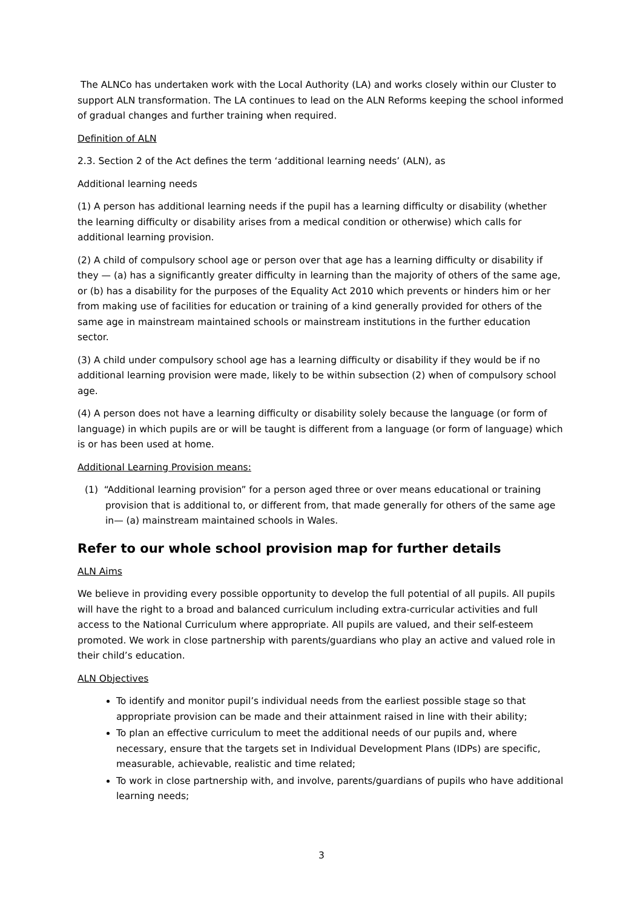The ALNCo has undertaken work with the Local Authority (LA) and works closely within our Cluster to support ALN transformation. The LA continues to lead on the ALN Reforms keeping the school informed of gradual changes and further training when required.
Definition of ALN
2.3. Section 2 of the Act defines the term ‘additional learning needs’ (ALN), as
Additional learning needs
(1) A person has additional learning needs if the pupil has a learning difficulty or disability (whether the learning difficulty or disability arises from a medical condition or otherwise) which calls for additional learning provision.
(2) A child of compulsory school age or person over that age has a learning difficulty or disability if they — (a) has a significantly greater difficulty in learning than the majority of others of the same age, or (b) has a disability for the purposes of the Equality Act 2010 which prevents or hinders him or her from making use of facilities for education or training of a kind generally provided for others of the same age in mainstream maintained schools or mainstream institutions in the further education sector.
(3) A child under compulsory school age has a learning difficulty or disability if they would be if no additional learning provision were made, likely to be within subsection (2) when of compulsory school age.
(4) A person does not have a learning difficulty or disability solely because the language (or form of language) in which pupils are or will be taught is different from a language (or form of language) which is or has been used at home.
Additional Learning Provision means:
(1) “Additional learning provision” for a person aged three or over means educational or training provision that is additional to, or different from, that made generally for others of the same age in— (a) mainstream maintained schools in Wales.
Refer to our whole school provision map for further details
ALN Aims
We believe in providing every possible opportunity to develop the full potential of all pupils. All pupils will have the right to a broad and balanced curriculum including extra-curricular activities and full access to the National Curriculum where appropriate. All pupils are valued, and their self-esteem promoted. We work in close partnership with parents/guardians who play an active and valued role in their child’s education.
ALN Objectives
To identify and monitor pupil’s individual needs from the earliest possible stage so that appropriate provision can be made and their attainment raised in line with their ability;
To plan an effective curriculum to meet the additional needs of our pupils and, where necessary, ensure that the targets set in Individual Development Plans (IDPs) are specific, measurable, achievable, realistic and time related;
To work in close partnership with, and involve, parents/guardians of pupils who have additional learning needs;
3